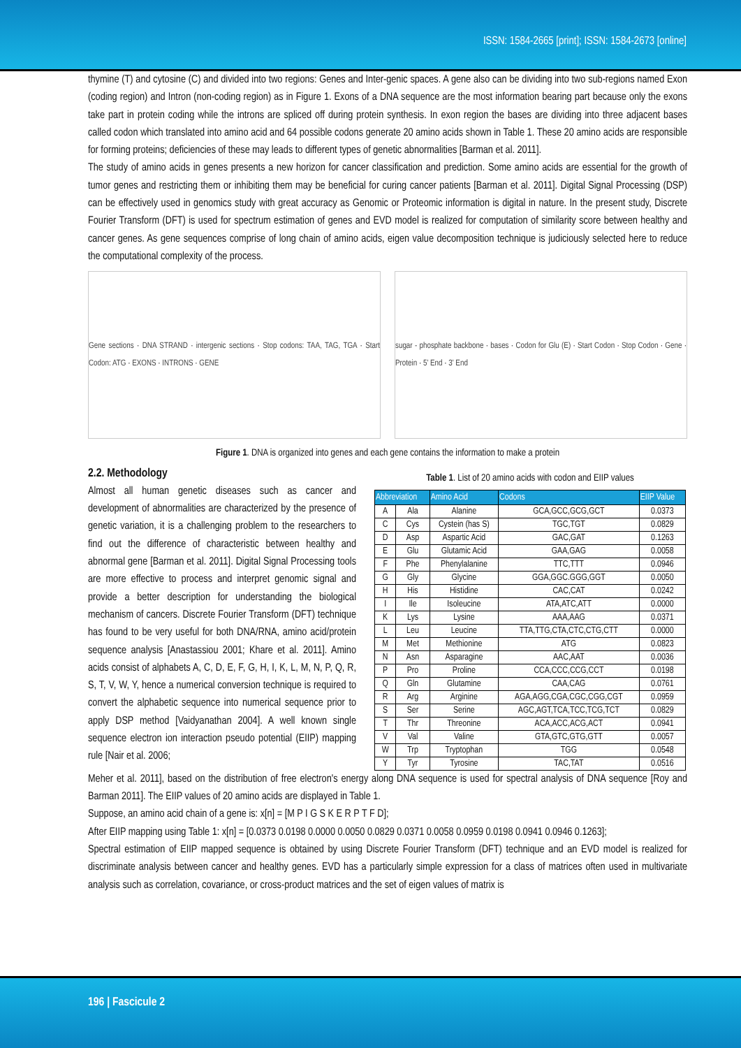ISSN: 1584-2665 [print]; ISSN: 1584-2673 [online]
thymine (T) and cytosine (C) and divided into two regions: Genes and Inter-genic spaces. A gene also can be dividing into two sub-regions named Exon (coding region) and Intron (non-coding region) as in Figure 1. Exons of a DNA sequence are the most information bearing part because only the exons take part in protein coding while the introns are spliced off during protein synthesis. In exon region the bases are dividing into three adjacent bases called codon which translated into amino acid and 64 possible codons generate 20 amino acids shown in Table 1. These 20 amino acids are responsible for forming proteins; deficiencies of these may leads to different types of genetic abnormalities [Barman et al. 2011].
The study of amino acids in genes presents a new horizon for cancer classification and prediction. Some amino acids are essential for the growth of tumor genes and restricting them or inhibiting them may be beneficial for curing cancer patients [Barman et al. 2011]. Digital Signal Processing (DSP) can be effectively used in genomics study with great accuracy as Genomic or Proteomic information is digital in nature. In the present study, Discrete Fourier Transform (DFT) is used for spectrum estimation of genes and EVD model is realized for computation of similarity score between healthy and cancer genes. As gene sequences comprise of long chain of amino acids, eigen value decomposition technique is judiciously selected here to reduce the computational complexity of the process.
Gene sections · DNA STRAND · intergenic sections · Stop codons: TAA, TAG, TGA · Start Codon: ATG · EXONS · INTRONS · GENE
sugar - phosphate backbone · bases · Codon for Glu (E) · Start Codon · Stop Codon · Gene · Protein · 5' End · 3' End
Figure 1. DNA is organized into genes and each gene contains the information to make a protein
2.2. Methodology
Almost all human genetic diseases such as cancer and development of abnormalities are characterized by the presence of genetic variation, it is a challenging problem to the researchers to find out the difference of characteristic between healthy and abnormal gene [Barman et al. 2011]. Digital Signal Processing tools are more effective to process and interpret genomic signal and provide a better description for understanding the biological mechanism of cancers. Discrete Fourier Transform (DFT) technique has found to be very useful for both DNA/RNA, amino acid/protein sequence analysis [Anastassiou 2001; Khare et al. 2011]. Amino acids consist of alphabets A, C, D, E, F, G, H, I, K, L, M, N, P, Q, R, S, T, V, W, Y, hence a numerical conversion technique is required to convert the alphabetic sequence into numerical sequence prior to apply DSP method [Vaidyanathan 2004]. A well known single sequence electron ion interaction pseudo potential (EIIP) mapping rule [Nair et al. 2006;
Table 1. List of 20 amino acids with codon and EIIP values
| Abbreviation | | Amino Acid | Codons | EIIP Value |
| --- | --- | --- | --- | --- |
| A | Ala | Alanine | GCA,GCC,GCG,GCT | 0.0373 |
| C | Cys | Cystein (has S) | TGC,TGT | 0.0829 |
| D | Asp | Aspartic Acid | GAC,GAT | 0.1263 |
| E | Glu | Glutamic Acid | GAA,GAG | 0.0058 |
| F | Phe | Phenylalanine | TTC,TTT | 0.0946 |
| G | Gly | Glycine | GGA,GGC.GGG,GGT | 0.0050 |
| H | His | Histidine | CAC,CAT | 0.0242 |
| I | Ile | Isoleucine | ATA,ATC,ATT | 0.0000 |
| K | Lys | Lysine | AAA,AAG | 0.0371 |
| L | Leu | Leucine | TTA,TTG,CTA,CTC,CTG,CTT | 0.0000 |
| M | Met | Methionine | ATG | 0.0823 |
| N | Asn | Asparagine | AAC,AAT | 0.0036 |
| P | Pro | Proline | CCA,CCC,CCG,CCT | 0.0198 |
| Q | Gln | Glutamine | CAA,CAG | 0.0761 |
| R | Arg | Arginine | AGA,AGG,CGA,CGC,CGG,CGT | 0.0959 |
| S | Ser | Serine | AGC,AGT,TCA,TCC,TCG,TCT | 0.0829 |
| T | Thr | Threonine | ACA,ACC,ACG,ACT | 0.0941 |
| V | Val | Valine | GTA,GTC,GTG,GTT | 0.0057 |
| W | Trp | Tryptophan | TGG | 0.0548 |
| Y | Tyr | Tyrosine | TAC,TAT | 0.0516 |
Meher et al. 2011], based on the distribution of free electron's energy along DNA sequence is used for spectral analysis of DNA sequence [Roy and Barman 2011]. The EIIP values of 20 amino acids are displayed in Table 1.
Suppose, an amino acid chain of a gene is: x[n] = [M P I G S K E R P T F D];
After EIIP mapping using Table 1: x[n] = [0.0373 0.0198 0.0000 0.0050 0.0829 0.0371 0.0058 0.0959 0.0198 0.0941 0.0946 0.1263];
Spectral estimation of EIIP mapped sequence is obtained by using Discrete Fourier Transform (DFT) technique and an EVD model is realized for discriminate analysis between cancer and healthy genes. EVD has a particularly simple expression for a class of matrices often used in multivariate analysis such as correlation, covariance, or cross-product matrices and the set of eigen values of matrix is
196 | Fascicule 2